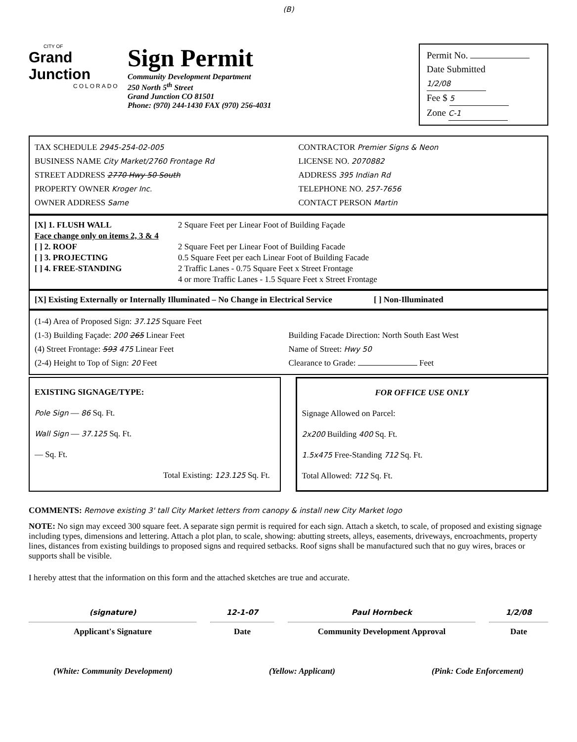(B)
CITY OF
Grand Junction
COLORADO
Sign Permit
Community Development Department
250 North 5<sup>th</sup> Street
Grand Junction CO 81501
Phone: (970) 244-1430 FAX (970) 256-4031
Permit No.
Date Submitted 1/2/08
Fee $ 5
Zone C-1
TAX SCHEDULE 2945-254-02-005
BUSINESS NAME City Market/2760 Frontage Rd
STREET ADDRESS 2770 Hwy 50 South
PROPERTY OWNER Kroger Inc.
OWNER ADDRESS Same
CONTRACTOR Premier Signs & Neon
LICENSE NO. 2070882
ADDRESS 395 Indian Rd
TELEPHONE NO. 257-7656
CONTACT PERSON Martin
[X] 1. FLUSH WALL 2 Square Feet per Linear Foot of Building Façade
Face change only on items 2, 3 & 4
[ ] 2. ROOF 2 Square Feet per Linear Foot of Building Facade
[ ] 3. PROJECTING 0.5 Square Feet per each Linear Foot of Building Facade
[ ] 4. FREE-STANDING 2 Traffic Lanes - 0.75 Square Feet x Street Frontage
4 or more Traffic Lanes - 1.5 Square Feet x Street Frontage
[X] Existing Externally or Internally Illuminated – No Change in Electrical Service [ ] Non-Illuminated
(1-4) Area of Proposed Sign: 37.125 Square Feet
(1-3) Building Façade: 200 265 Linear Feet
(4) Street Frontage: 593 475 Linear Feet
(2-4) Height to Top of Sign: 20 Feet
Building Facade Direction: North South East West
Name of Street: Hwy 50
Clearance to Grade: Feet
EXISTING SIGNAGE/TYPE:
Pole Sign — 86 Sq. Ft.
Wall Sign — 37.125 Sq. Ft.
— Sq. Ft.
Total Existing: 123.125 Sq. Ft.
FOR OFFICE USE ONLY
Signage Allowed on Parcel:
2x200 Building 400 Sq. Ft.
1.5x475 Free-Standing 712 Sq. Ft.
Total Allowed: 712 Sq. Ft.
COMMENTS: Remove existing 3' tall City Market letters from canopy & install new City Market logo
NOTE: No sign may exceed 300 square feet. A separate sign permit is required for each sign. Attach a sketch, to scale, of proposed and existing signage including types, dimensions and lettering. Attach a plot plan, to scale, showing: abutting streets, alleys, easements, driveways, encroachments, property lines, distances from existing buildings to proposed signs and required setbacks. Roof signs shall be manufactured such that no guy wires, braces or supports shall be visible.
I hereby attest that the information on this form and the attached sketches are true and accurate.
(signature)
Applicant's Signature
12-1-07
Date
Paul Hornbeck
Community Development Approval
1/2/08
Date
(White: Community Development) (Yellow: Applicant) (Pink: Code Enforcement)